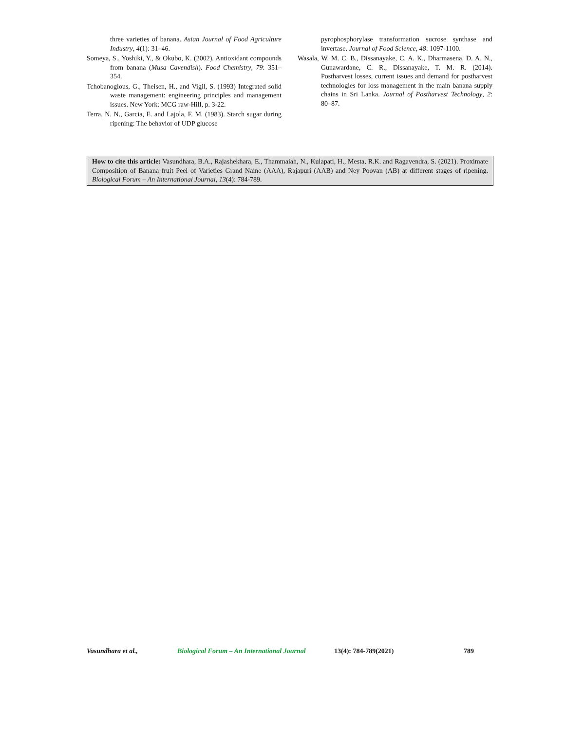three varieties of banana. Asian Journal of Food Agriculture Industry, 4(1): 31–46.
Someya, S., Yoshiki, Y., & Okubo, K. (2002). Antioxidant compounds from banana (Musa Cavendish). Food Chemistry, 79: 351–354.
Tchobanoglous, G., Theisen, H., and Vigil, S. (1993) Integrated solid waste management: engineering principles and management issues. New York: MCG raw-Hill, p. 3-22.
Terra, N. N., Garcia, E. and Lajola, F. M. (1983). Starch sugar during ripening: The behavior of UDP glucose
pyrophosphorylase transformation sucrose synthase and invertase. Journal of Food Science, 48: 1097-1100.
Wasala, W. M. C. B., Dissanayake, C. A. K., Dharmasena, D. A. N., Gunawardane, C. R., Dissanayake, T. M. R. (2014). Postharvest losses, current issues and demand for postharvest technologies for loss management in the main banana supply chains in Sri Lanka. Journal of Postharvest Technology, 2: 80–87.
How to cite this article: Vasundhara, B.A., Rajashekhara, E., Thammaiah, N., Kulapati, H., Mesta, R.K. and Ragavendra, S. (2021). Proximate Composition of Banana fruit Peel of Varieties Grand Naine (AAA), Rajapuri (AAB) and Ney Poovan (AB) at different stages of ripening. Biological Forum – An International Journal, 13(4): 784-789.
Vasundhara et al., Biological Forum – An International Journal 13(4): 784-789(2021) 789